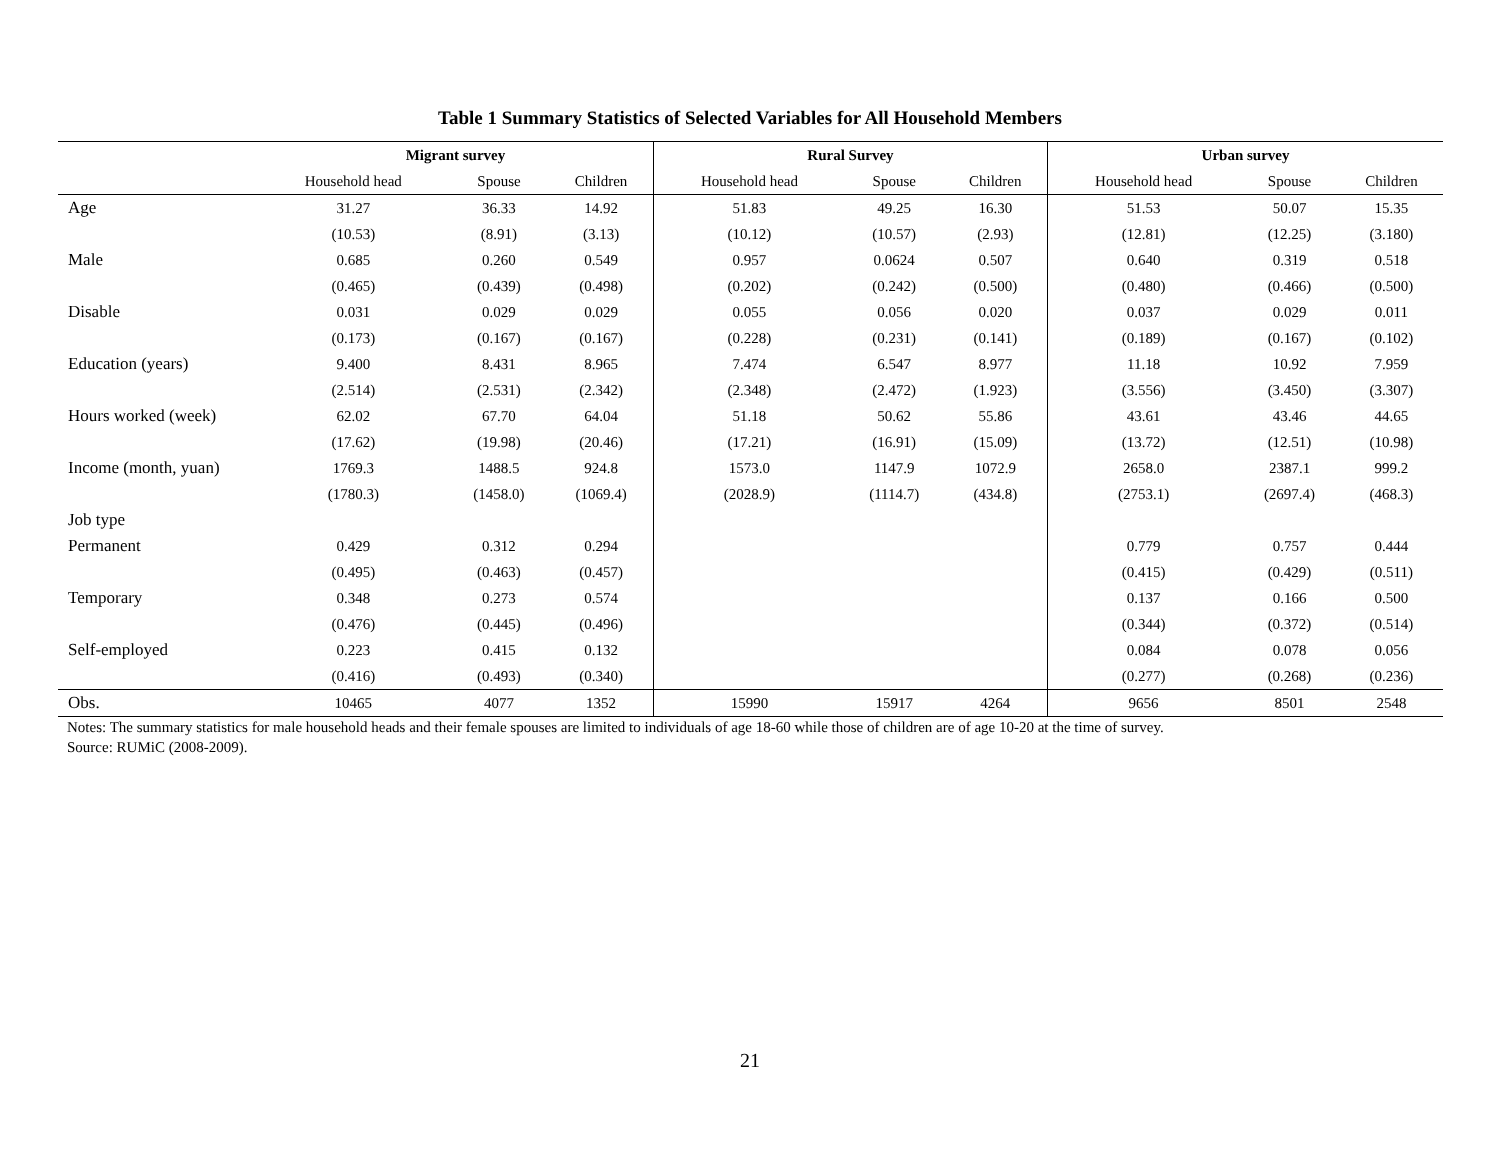Table 1 Summary Statistics of Selected Variables for All Household Members
| | Migrant survey | | | Rural Survey | | | Urban survey | | |
| --- | --- | --- | --- | --- | --- | --- | --- | --- | --- |
| | Household head | Spouse | Children | Household head | Spouse | Children | Household head | Spouse | Children |
| Age | 31.27 | 36.33 | 14.92 | 51.83 | 49.25 | 16.30 | 51.53 | 50.07 | 15.35 |
| | (10.53) | (8.91) | (3.13) | (10.12) | (10.57) | (2.93) | (12.81) | (12.25) | (3.180) |
| Male | 0.685 | 0.260 | 0.549 | 0.957 | 0.0624 | 0.507 | 0.640 | 0.319 | 0.518 |
| | (0.465) | (0.439) | (0.498) | (0.202) | (0.242) | (0.500) | (0.480) | (0.466) | (0.500) |
| Disable | 0.031 | 0.029 | 0.029 | 0.055 | 0.056 | 0.020 | 0.037 | 0.029 | 0.011 |
| | (0.173) | (0.167) | (0.167) | (0.228) | (0.231) | (0.141) | (0.189) | (0.167) | (0.102) |
| Education (years) | 9.400 | 8.431 | 8.965 | 7.474 | 6.547 | 8.977 | 11.18 | 10.92 | 7.959 |
| | (2.514) | (2.531) | (2.342) | (2.348) | (2.472) | (1.923) | (3.556) | (3.450) | (3.307) |
| Hours worked (week) | 62.02 | 67.70 | 64.04 | 51.18 | 50.62 | 55.86 | 43.61 | 43.46 | 44.65 |
| | (17.62) | (19.98) | (20.46) | (17.21) | (16.91) | (15.09) | (13.72) | (12.51) | (10.98) |
| Income (month, yuan) | 1769.3 | 1488.5 | 924.8 | 1573.0 | 1147.9 | 1072.9 | 2658.0 | 2387.1 | 999.2 |
| | (1780.3) | (1458.0) | (1069.4) | (2028.9) | (1114.7) | (434.8) | (2753.1) | (2697.4) | (468.3) |
| Job type | | | | | | | | | |
| Permanent | 0.429 | 0.312 | 0.294 | | | | 0.779 | 0.757 | 0.444 |
| | (0.495) | (0.463) | (0.457) | | | | (0.415) | (0.429) | (0.511) |
| Temporary | 0.348 | 0.273 | 0.574 | | | | 0.137 | 0.166 | 0.500 |
| | (0.476) | (0.445) | (0.496) | | | | (0.344) | (0.372) | (0.514) |
| Self-employed | 0.223 | 0.415 | 0.132 | | | | 0.084 | 0.078 | 0.056 |
| | (0.416) | (0.493) | (0.340) | | | | (0.277) | (0.268) | (0.236) |
| Obs. | 10465 | 4077 | 1352 | 15990 | 15917 | 4264 | 9656 | 8501 | 2548 |
Notes: The summary statistics for male household heads and their female spouses are limited to individuals of age 18-60 while those of children are of age 10-20 at the time of survey.
Source: RUMiC (2008-2009).
21